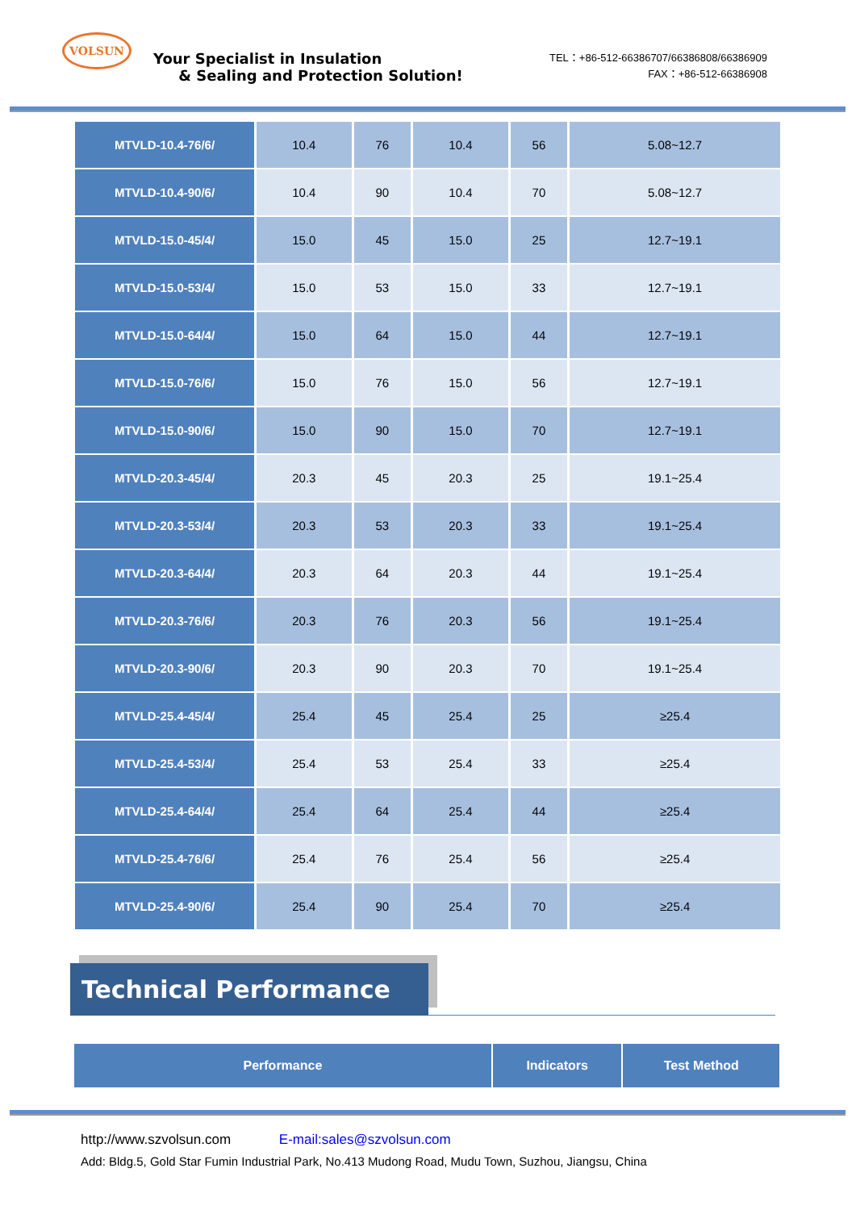VOLSUN
Your Specialist in Insulation
& Sealing and Protection Solution!
TEL：+86-512-66386707/66386808/66386909
FAX：+86-512-66386908
| MTVLD-10.4-76/6/ | 10.4 | 76 | 10.4 | 56 | 5.08~12.7 |
| MTVLD-10.4-90/6/ | 10.4 | 90 | 10.4 | 70 | 5.08~12.7 |
| MTVLD-15.0-45/4/ | 15.0 | 45 | 15.0 | 25 | 12.7~19.1 |
| MTVLD-15.0-53/4/ | 15.0 | 53 | 15.0 | 33 | 12.7~19.1 |
| MTVLD-15.0-64/4/ | 15.0 | 64 | 15.0 | 44 | 12.7~19.1 |
| MTVLD-15.0-76/6/ | 15.0 | 76 | 15.0 | 56 | 12.7~19.1 |
| MTVLD-15.0-90/6/ | 15.0 | 90 | 15.0 | 70 | 12.7~19.1 |
| MTVLD-20.3-45/4/ | 20.3 | 45 | 20.3 | 25 | 19.1~25.4 |
| MTVLD-20.3-53/4/ | 20.3 | 53 | 20.3 | 33 | 19.1~25.4 |
| MTVLD-20.3-64/4/ | 20.3 | 64 | 20.3 | 44 | 19.1~25.4 |
| MTVLD-20.3-76/6/ | 20.3 | 76 | 20.3 | 56 | 19.1~25.4 |
| MTVLD-20.3-90/6/ | 20.3 | 90 | 20.3 | 70 | 19.1~25.4 |
| MTVLD-25.4-45/4/ | 25.4 | 45 | 25.4 | 25 | ≥25.4 |
| MTVLD-25.4-53/4/ | 25.4 | 53 | 25.4 | 33 | ≥25.4 |
| MTVLD-25.4-64/4/ | 25.4 | 64 | 25.4 | 44 | ≥25.4 |
| MTVLD-25.4-76/6/ | 25.4 | 76 | 25.4 | 56 | ≥25.4 |
| MTVLD-25.4-90/6/ | 25.4 | 90 | 25.4 | 70 | ≥25.4 |
Technical Performance
Performance Indicators Test Method
http://www.szvolsun.com E-mail:sales@szvolsun.com
Add: Bldg.5, Gold Star Fumin Industrial Park, No.413 Mudong Road, Mudu Town, Suzhou, Jiangsu, China